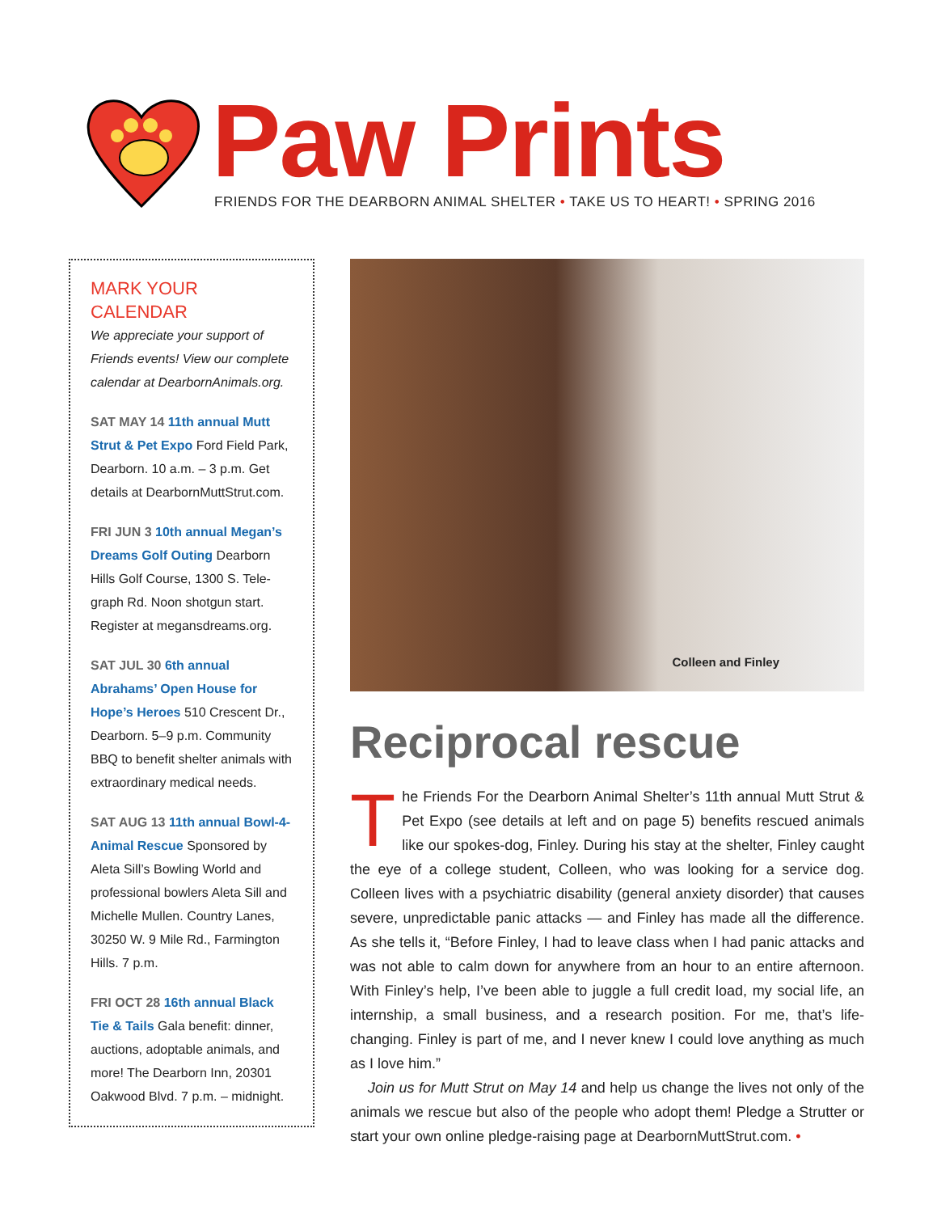Paw Prints
FRIENDS FOR THE DEARBORN ANIMAL SHELTER • TAKE US TO HEART! • SPRING 2016
MARK YOUR CALENDAR
We appreciate your support of Friends events! View our complete calendar at DearbornAnimals.org.
SAT MAY 14 11th annual Mutt Strut & Pet Expo Ford Field Park, Dearborn. 10 a.m. – 3 p.m. Get details at DearbornMuttStrut.com.
FRI JUN 3 10th annual Megan’s Dreams Golf Outing Dearborn Hills Golf Course, 1300 S. Tele­graph Rd. Noon shotgun start. Register at megansdreams.org.
SAT JUL 30 6th annual Abrahams’ Open House for Hope’s Heroes 510 Crescent Dr., Dearborn. 5–9 p.m. Community BBQ to benefit shelter animals with extraordinary medical needs.
SAT AUG 13 11th annual Bowl-4-Animal Rescue Sponsored by Aleta Sill’s Bowling World and professional bowlers Aleta Sill and Michelle Mullen. Country Lanes, 30250 W. 9 Mile Rd., Farmington Hills. 7 p.m.
FRI OCT 28 16th annual Black Tie & Tails Gala benefit: dinner, auctions, adoptable animals, and more! The Dearborn Inn, 20301 Oakwood Blvd. 7 p.m. – midnight.
Colleen and Finley
Reciprocal rescue
The Friends For the Dearborn Animal Shelter’s 11th annual Mutt Strut & Pet Expo (see details at left and on page 5) benefits rescued animals like our spokes-dog, Finley. During his stay at the shelter, Finley caught the eye of a college student, Colleen, who was looking for a service dog. Colleen lives with a psychiatric disability (general anxiety disorder) that causes severe, unpre­dictable panic attacks — and Finley has made all the difference. As she tells it, “Before Finley, I had to leave class when I had panic attacks and was not able to calm down for anywhere from an hour to an entire afternoon. With Finley’s help, I’ve been able to juggle a full credit load, my social life, an internship, a small business, and a research position. For me, that’s life-changing. Finley is part of me, and I never knew I could love anything as much as I love him.”
Join us for Mutt Strut on May 14 and help us change the lives not only of the animals we rescue but also of the people who adopt them! Pledge a Strutter or start your own online pledge-raising page at DearbornMuttStrut.com. •